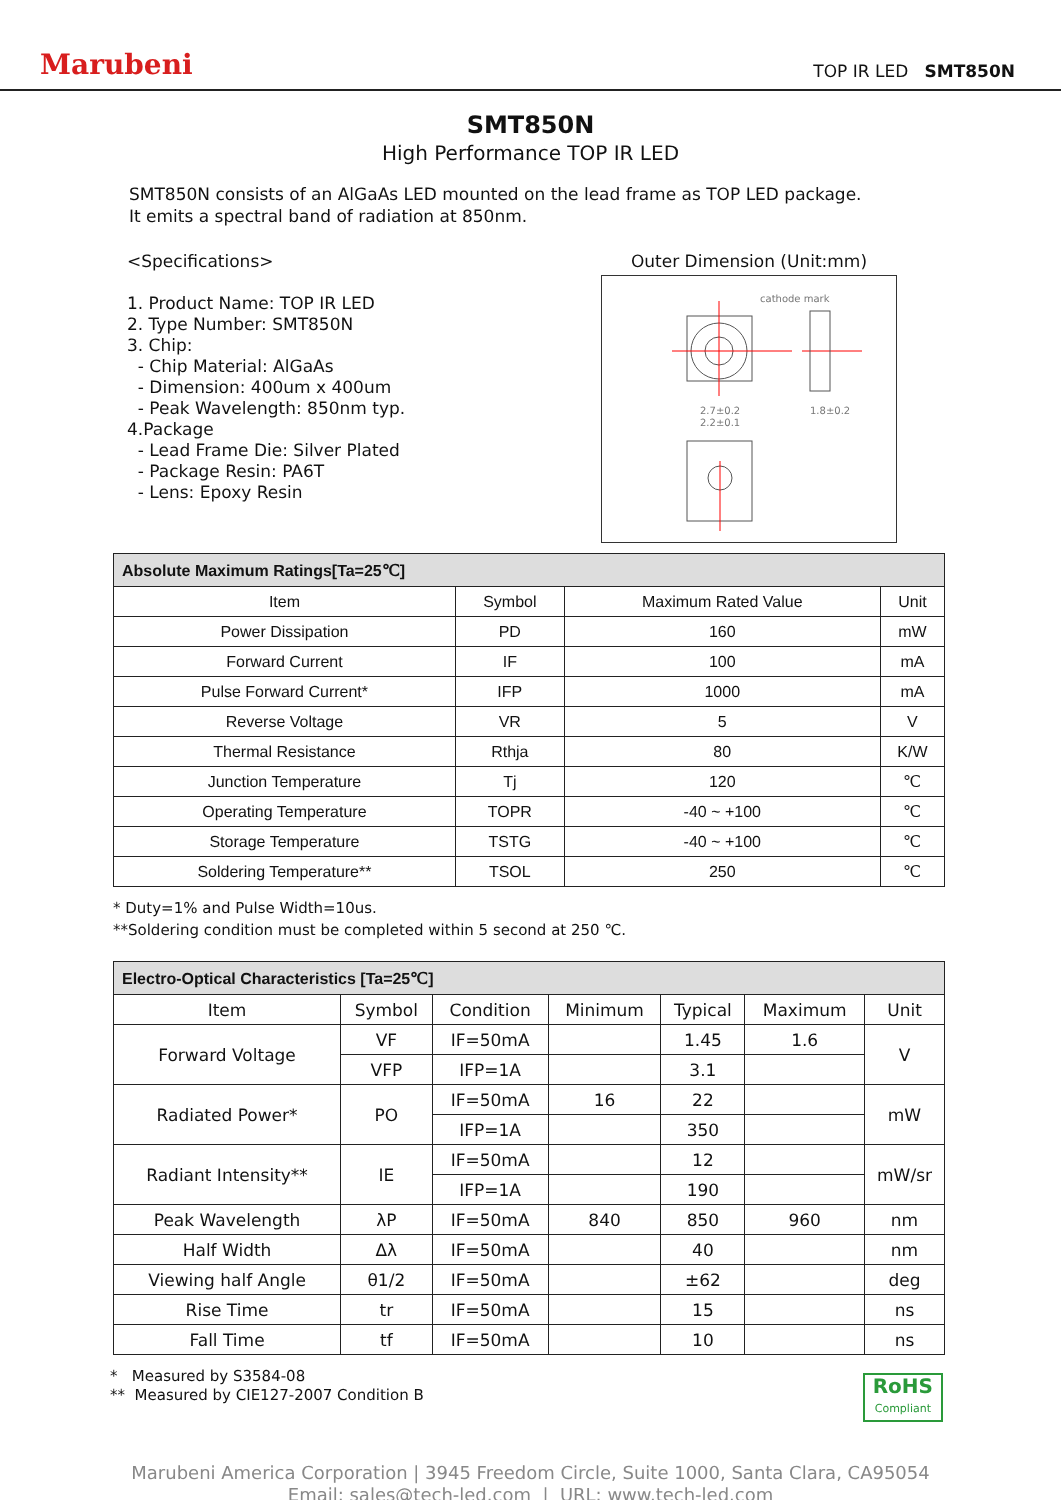Marubeni
TOP IR LED SMT850N
SMT850N
High Performance TOP IR LED
SMT850N consists of an AlGaAs LED mounted on the lead frame as TOP LED package.
It emits a spectral band of radiation at 850nm.
<Specifications>
1. Product Name: TOP IR LED
2. Type Number: SMT850N
3. Chip:
- Chip Material: AlGaAs
- Dimension: 400um x 400um
- Peak Wavelength: 850nm typ.
4.Package
- Lead Frame Die: Silver Plated
- Package Resin: PA6T
- Lens: Epoxy Resin
Outer Dimension (Unit:mm)
cathode mark
2.7±0.2
2.2±0.1
1.8±0.2
| Absolute Maximum Ratings[Ta=25℃] | | | |
| Item | Symbol | Maximum Rated Value | Unit |
| Power Dissipation | PD | 160 | mW |
| Forward Current | IF | 100 | mA |
| Pulse Forward Current* | IFP | 1000 | mA |
| Reverse Voltage | VR | 5 | V |
| Thermal Resistance | Rthja | 80 | K/W |
| Junction Temperature | Tj | 120 | ℃ |
| Operating Temperature | TOPR | -40 ~ +100 | ℃ |
| Storage Temperature | TSTG | -40 ~ +100 | ℃ |
| Soldering Temperature** | TSOL | 250 | ℃ |
* Duty=1% and Pulse Width=10us.
**Soldering condition must be completed within 5 second at 250 ℃.
| Electro-Optical Characteristics [Ta=25℃] | | | | | | |
| Item | Symbol | Condition | Minimum | Typical | Maximum | Unit |
| Forward Voltage | VF | IF=50mA | | 1.45 | 1.6 | V |
| | VFP | IFP=1A | | 3.1 | | |
| Radiated Power* | PO | IF=50mA | 16 | 22 | | mW |
| | | IFP=1A | | 350 | | |
| Radiant Intensity** | IE | IF=50mA | | 12 | | mW/sr |
| | | IFP=1A | | 190 | | |
| Peak Wavelength | λP | IF=50mA | 840 | 850 | 960 | nm |
| Half Width | Δλ | IF=50mA | | 40 | | nm |
| Viewing half Angle | θ1/2 | IF=50mA | | ±62 | | deg |
| Rise Time | tr | IF=50mA | | 15 | | ns |
| Fall Time | tf | IF=50mA | | 10 | | ns |
* Measured by S3584-08
** Measured by CIE127-2007 Condition B
RoHS
Compliant
Marubeni America Corporation | 3945 Freedom Circle, Suite 1000, Santa Clara, CA95054
Email: sales@tech-led.com | URL: www.tech-led.com